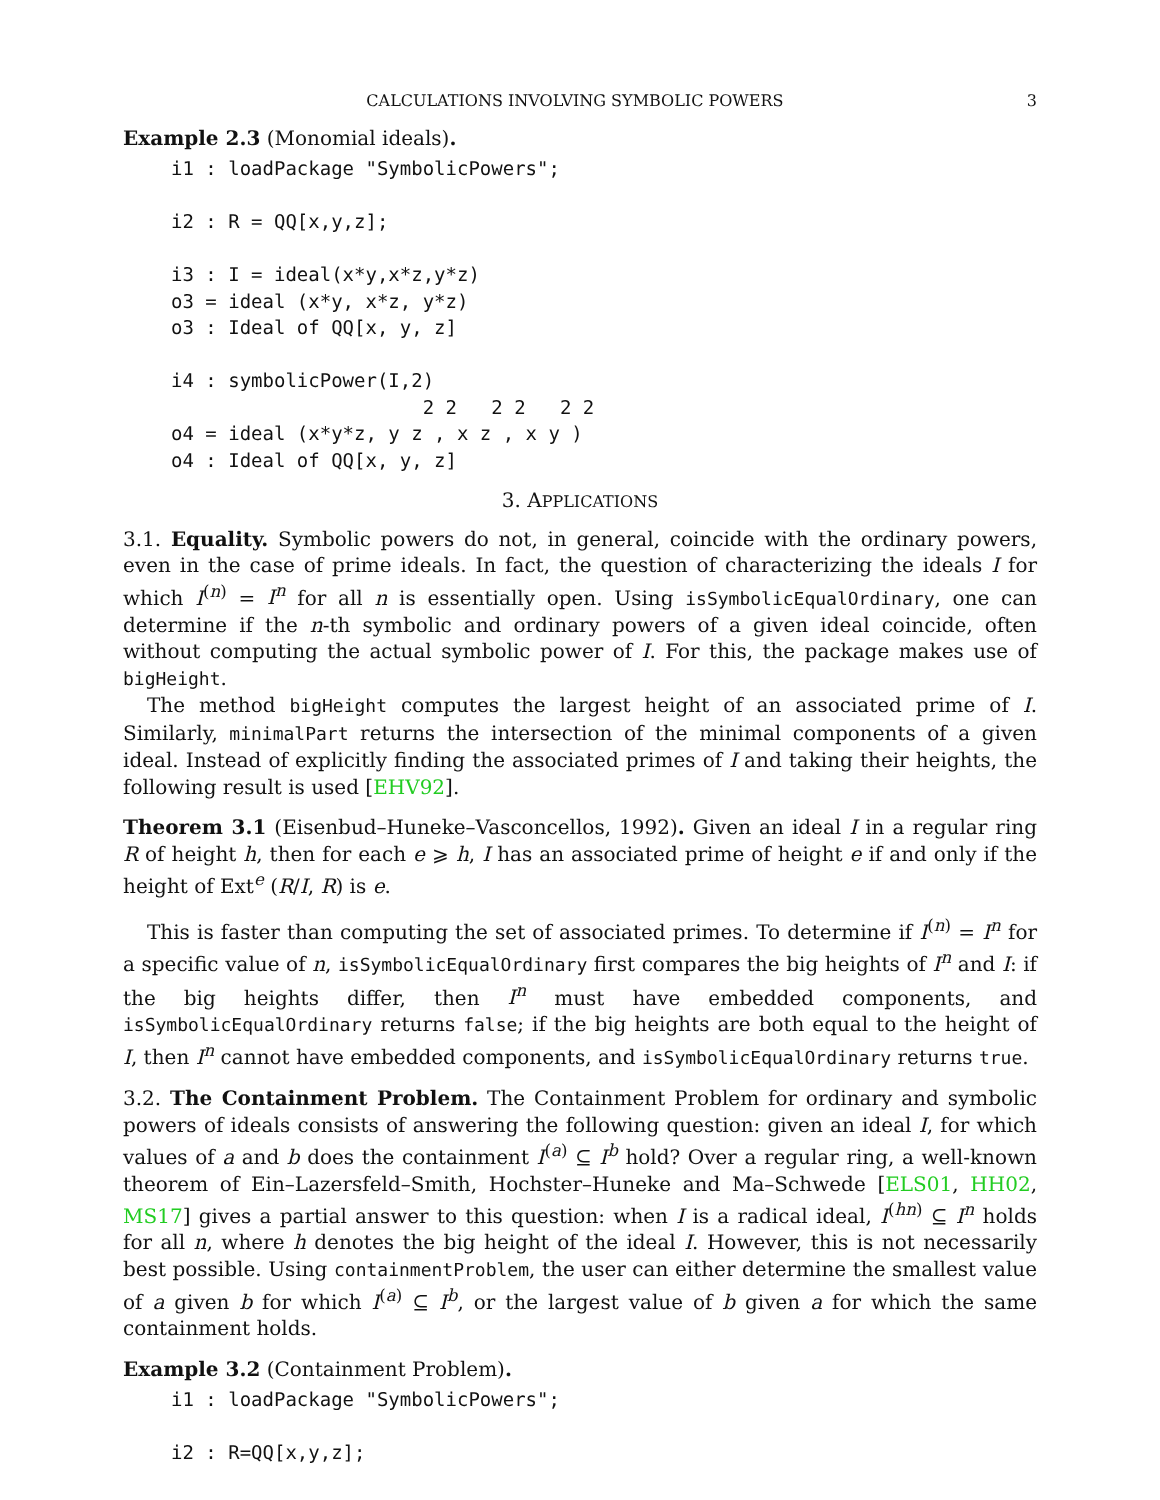CALCULATIONS INVOLVING SYMBOLIC POWERS 3
Example 2.3 (Monomial ideals).
i1 : loadPackage "SymbolicPowers";

i2 : R = QQ[x,y,z];

i3 : I = ideal(x*y,x*z,y*z)
o3 = ideal (x*y, x*z, y*z)
o3 : Ideal of QQ[x, y, z]

i4 : symbolicPower(I,2)
                      2 2   2 2   2 2
o4 = ideal (x*y*z, y z , x z , x y )
o4 : Ideal of QQ[x, y, z]
3. APPLICATIONS
3.1. Equality. Symbolic powers do not, in general, coincide with the ordinary powers, even in the case of prime ideals. In fact, the question of characterizing the ideals I for which I<sup>(n)</sup> = I<sup>n</sup> for all n is essentially open. Using isSymbolicEqualOrdinary, one can determine if the n-th symbolic and ordinary powers of a given ideal coincide, often without computing the actual symbolic power of I. For this, the package makes use of bigHeight.
The method bigHeight computes the largest height of an associated prime of I. Similarly, minimalPart returns the intersection of the minimal components of a given ideal. Instead of explicitly finding the associated primes of I and taking their heights, the following result is used [EHV92].
Theorem 3.1 (Eisenbud–Huneke–Vasconcellos, 1992). Given an ideal I in a regular ring R of height h, then for each e ⩾ h, I has an associated prime of height e if and only if the height of Ext<sup>e</sup> (R/I, R) is e.
This is faster than computing the set of associated primes. To determine if I<sup>(n)</sup> = I<sup>n</sup> for a specific value of n, isSymbolicEqualOrdinary first compares the big heights of I<sup>n</sup> and I: if the big heights differ, then I<sup>n</sup> must have embedded components, and isSymbolicEqualOrdinary returns false; if the big heights are both equal to the height of I, then I<sup>n</sup> cannot have embedded components, and isSymbolicEqualOrdinary returns true.
3.2. The Containment Problem. The Containment Problem for ordinary and symbolic powers of ideals consists of answering the following question: given an ideal I, for which values of a and b does the containment I<sup>(a)</sup> ⊆ I<sup>b</sup> hold? Over a regular ring, a well-known theorem of Ein–Lazersfeld–Smith, Hochster–Huneke and Ma–Schwede [ELS01, HH02, MS17] gives a partial answer to this question: when I is a radical ideal, I<sup>(hn)</sup> ⊆ I<sup>n</sup> holds for all n, where h denotes the big height of the ideal I. However, this is not necessarily best possible. Using containmentProblem, the user can either determine the smallest value of a given b for which I<sup>(a)</sup> ⊆ I<sup>b</sup>, or the largest value of b given a for which the same containment holds.
Example 3.2 (Containment Problem).
i1 : loadPackage "SymbolicPowers";

i2 : R=QQ[x,y,z];